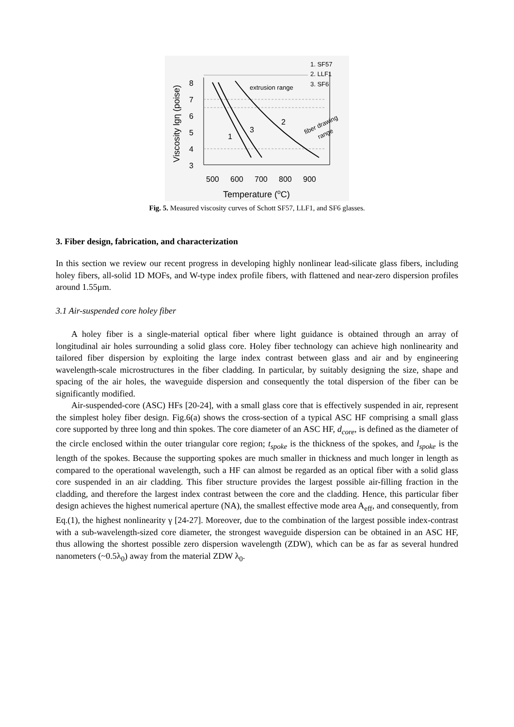Viscosity lgη (poise)
8
7
6
5
4
3
1
3
2
extrusion range
1. SF57
2. LLF1
3. SF6
fiber drawing
range
500
600
700
800
900
Temperature (oC)
Fig. 5. Measured viscosity curves of Schott SF57, LLF1, and SF6 glasses.
3. Fiber design, fabrication, and characterization
In this section we review our recent progress in developing highly nonlinear lead-silicate glass fibers, including holey fibers, all-solid 1D MOFs, and W-type index profile fibers, with flattened and near-zero dispersion profiles around 1.55μm.
3.1 Air-suspended core holey fiber
A holey fiber is a single-material optical fiber where light guidance is obtained through an array of longitudinal air holes surrounding a solid glass core. Holey fiber technology can achieve high nonlinearity and tailored fiber dispersion by exploiting the large index contrast between glass and air and by engineering wavelength-scale microstructures in the fiber cladding. In particular, by suitably designing the size, shape and spacing of the air holes, the waveguide dispersion and consequently the total dispersion of the fiber can be significantly modified.
Air-suspended-core (ASC) HFs [20-24], with a small glass core that is effectively suspended in air, represent the simplest holey fiber design. Fig.6(a) shows the cross-section of a typical ASC HF comprising a small glass core supported by three long and thin spokes. The core diameter of an ASC HF, d<sub>core</sub>, is defined as the diameter of the circle enclosed within the outer triangular core region; t<sub>spoke</sub> is the thickness of the spokes, and l<sub>spoke</sub> is the length of the spokes. Because the supporting spokes are much smaller in thickness and much longer in length as compared to the operational wavelength, such a HF can almost be regarded as an optical fiber with a solid glass core suspended in an air cladding. This fiber structure provides the largest possible air-filling fraction in the cladding, and therefore the largest index contrast between the core and the cladding. Hence, this particular fiber design achieves the highest numerical aperture (NA), the smallest effective mode area A<sub>eff</sub>, and consequently, from Eq.(1), the highest nonlinearity γ [24-27]. Moreover, due to the combination of the largest possible index-contrast with a sub-wavelength-sized core diameter, the strongest waveguide dispersion can be obtained in an ASC HF, thus allowing the shortest possible zero dispersion wavelength (ZDW), which can be as far as several hundred nanometers (~0.5λ<sub>0</sub>) away from the material ZDW λ<sub>0</sub>.